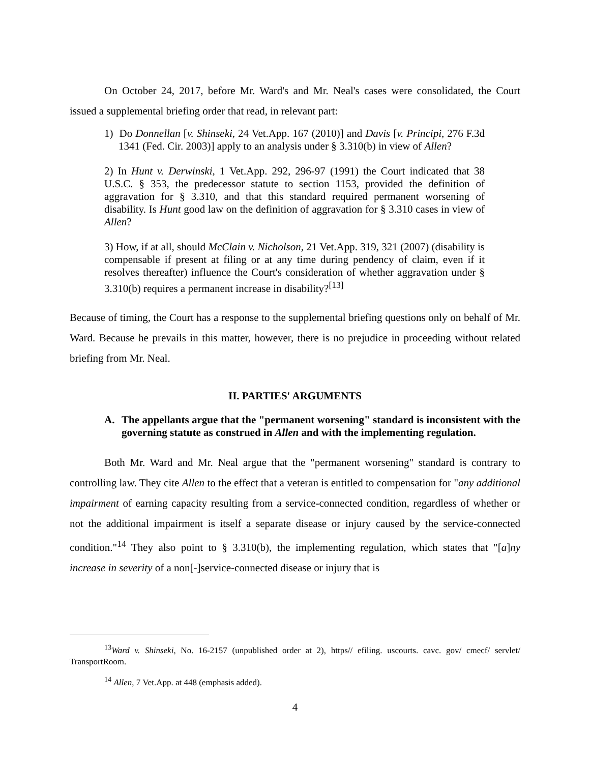On October 24, 2017, before Mr. Ward's and Mr. Neal's cases were consolidated, the Court issued a supplemental briefing order that read, in relevant part:
1) Do Donnellan [v. Shinseki, 24 Vet.App. 167 (2010)] and Davis [v. Principi, 276 F.3d 1341 (Fed. Cir. 2003)] apply to an analysis under § 3.310(b) in view of Allen?
2) In Hunt v. Derwinski, 1 Vet.App. 292, 296-97 (1991) the Court indicated that 38 U.S.C. § 353, the predecessor statute to section 1153, provided the definition of aggravation for § 3.310, and that this standard required permanent worsening of disability. Is Hunt good law on the definition of aggravation for § 3.310 cases in view of Allen?
3) How, if at all, should McClain v. Nicholson, 21 Vet.App. 319, 321 (2007) (disability is compensable if present at filing or at any time during pendency of claim, even if it resolves thereafter) influence the Court's consideration of whether aggravation under § 3.310(b) requires a permanent increase in disability?<sup>[13]</sup>
Because of timing, the Court has a response to the supplemental briefing questions only on behalf of Mr. Ward. Because he prevails in this matter, however, there is no prejudice in proceeding without related briefing from Mr. Neal.
II. PARTIES' ARGUMENTS
A. The appellants argue that the "permanent worsening" standard is inconsistent with the governing statute as construed in Allen and with the implementing regulation.
Both Mr. Ward and Mr. Neal argue that the "permanent worsening" standard is contrary to controlling law. They cite Allen to the effect that a veteran is entitled to compensation for "any additional impairment of earning capacity resulting from a service-connected condition, regardless of whether or not the additional impairment is itself a separate disease or injury caused by the service-connected condition."<sup>14</sup> They also point to § 3.310(b), the implementing regulation, which states that "[a]ny increase in severity of a non[-]service-connected disease or injury that is
<sup>13</sup> Ward v. Shinseki, No. 16-2157 (unpublished order at 2), https// efiling. uscourts. cavc. gov/ cmecf/ servlet/ TransportRoom.
<sup>14</sup> Allen, 7 Vet.App. at 448 (emphasis added).
4